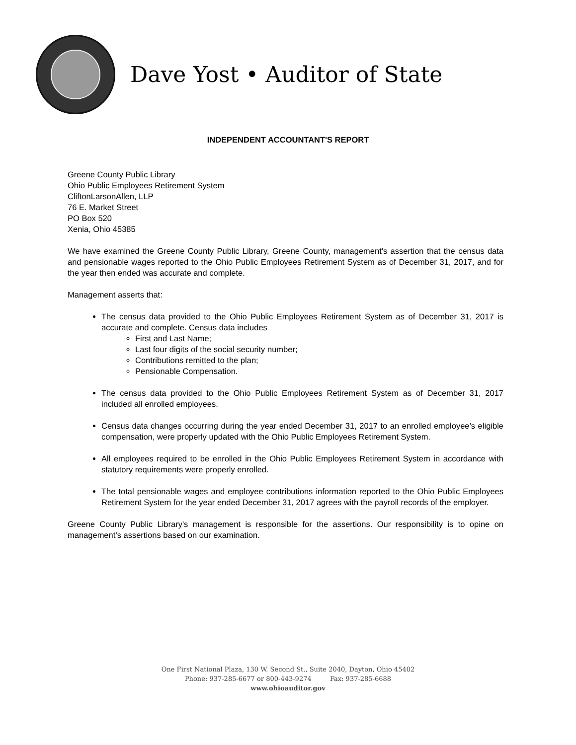Dave Yost • Auditor of State
INDEPENDENT ACCOUNTANT'S REPORT
Greene County Public Library
Ohio Public Employees Retirement System
CliftonLarsonAllen, LLP
76 E. Market Street
PO Box 520
Xenia, Ohio 45385
We have examined the Greene County Public Library, Greene County, management's assertion that the census data and pensionable wages reported to the Ohio Public Employees Retirement System as of December 31, 2017, and for the year then ended was accurate and complete.
Management asserts that:
The census data provided to the Ohio Public Employees Retirement System as of December 31, 2017 is accurate and complete. Census data includes
First and Last Name;
Last four digits of the social security number;
Contributions remitted to the plan;
Pensionable Compensation.
The census data provided to the Ohio Public Employees Retirement System as of December 31, 2017 included all enrolled employees.
Census data changes occurring during the year ended December 31, 2017 to an enrolled employee’s eligible compensation, were properly updated with the Ohio Public Employees Retirement System.
All employees required to be enrolled in the Ohio Public Employees Retirement System in accordance with statutory requirements were properly enrolled.
The total pensionable wages and employee contributions information reported to the Ohio Public Employees Retirement System for the year ended December 31, 2017 agrees with the payroll records of the employer.
Greene County Public Library's management is responsible for the assertions. Our responsibility is to opine on management’s assertions based on our examination.
One First National Plaza, 130 W. Second St., Suite 2040, Dayton, Ohio 45402
Phone: 937-285-6677 or 800-443-9274 Fax: 937-285-6688
www.ohioauditor.gov